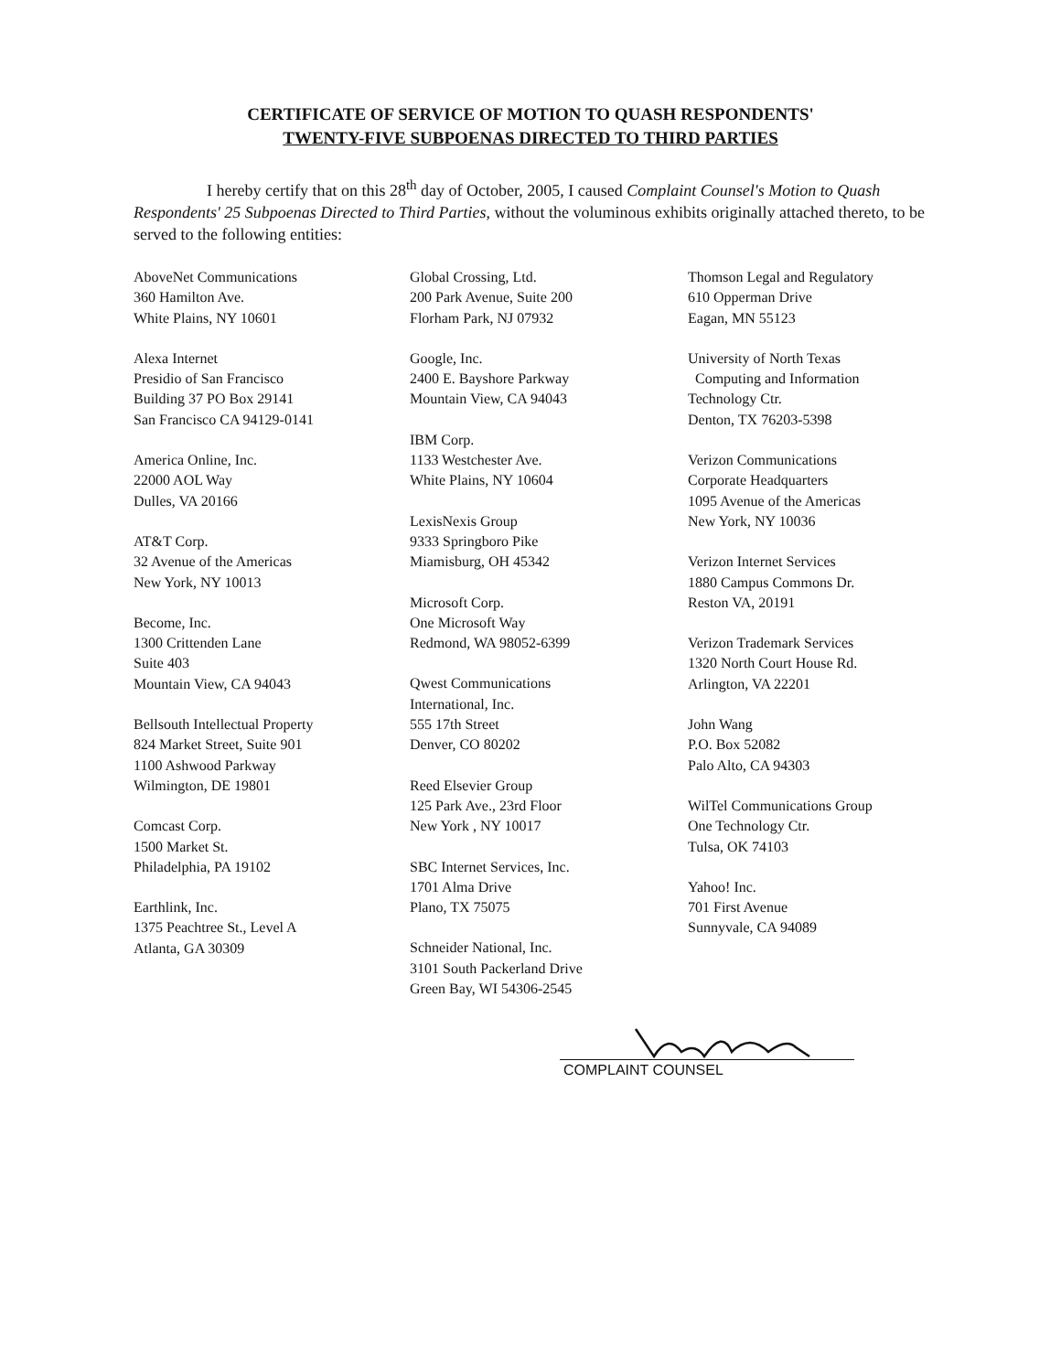CERTIFICATE OF SERVICE OF MOTION TO QUASH RESPONDENTS'
TWENTY-FIVE SUBPOENAS DIRECTED TO THIRD PARTIES
I hereby certify that on this 28<sup>th</sup> day of October, 2005, I caused Complaint Counsel's Motion to Quash Respondents' 25 Subpoenas Directed to Third Parties, without the voluminous exhibits originally attached thereto, to be served to the following entities:
AboveNet Communications
360 Hamilton Ave.
White Plains, NY 10601
Alexa Internet
Presidio of San Francisco
Building 37 PO Box 29141
San Francisco CA 94129-0141
America Online, Inc.
22000 AOL Way
Dulles, VA 20166
AT&T Corp.
32 Avenue of the Americas
New York, NY 10013
Become, Inc.
1300 Crittenden Lane
Suite 403
Mountain View, CA 94043
Bellsouth Intellectual Property
824 Market Street, Suite 901
1100 Ashwood Parkway
Wilmington, DE 19801
Comcast Corp.
1500 Market St.
Philadelphia, PA 19102
Earthlink, Inc.
1375 Peachtree St., Level A
Atlanta, GA 30309
Global Crossing, Ltd.
200 Park Avenue, Suite 200
Florham Park, NJ 07932
Google, Inc.
2400 E. Bayshore Parkway
Mountain View, CA 94043
IBM Corp.
1133 Westchester Ave.
White Plains, NY 10604
LexisNexis Group
9333 Springboro Pike
Miamisburg, OH 45342
Microsoft Corp.
One Microsoft Way
Redmond, WA 98052-6399
Qwest Communications
International, Inc.
555 17th Street
Denver, CO 80202
Reed Elsevier Group
125 Park Ave., 23rd Floor
New York , NY 10017
SBC Internet Services, Inc.
1701 Alma Drive
Plano, TX 75075
Schneider National, Inc.
3101 South Packerland Drive
Green Bay, WI 54306-2545
Thomson Legal and Regulatory
610 Opperman Drive
Eagan, MN 55123
University of North Texas
Computing and Information
Technology Ctr.
Denton, TX 76203-5398
Verizon Communications
Corporate Headquarters
1095 Avenue of the Americas
New York, NY 10036
Verizon Internet Services
1880 Campus Commons Dr.
Reston VA, 20191
Verizon Trademark Services
1320 North Court House Rd.
Arlington, VA 22201
John Wang
P.O. Box 52082
Palo Alto, CA 94303
WilTel Communications Group
One Technology Ctr.
Tulsa, OK 74103
Yahoo! Inc.
701 First Avenue
Sunnyvale, CA 94089
COMPLAINT COUNSEL